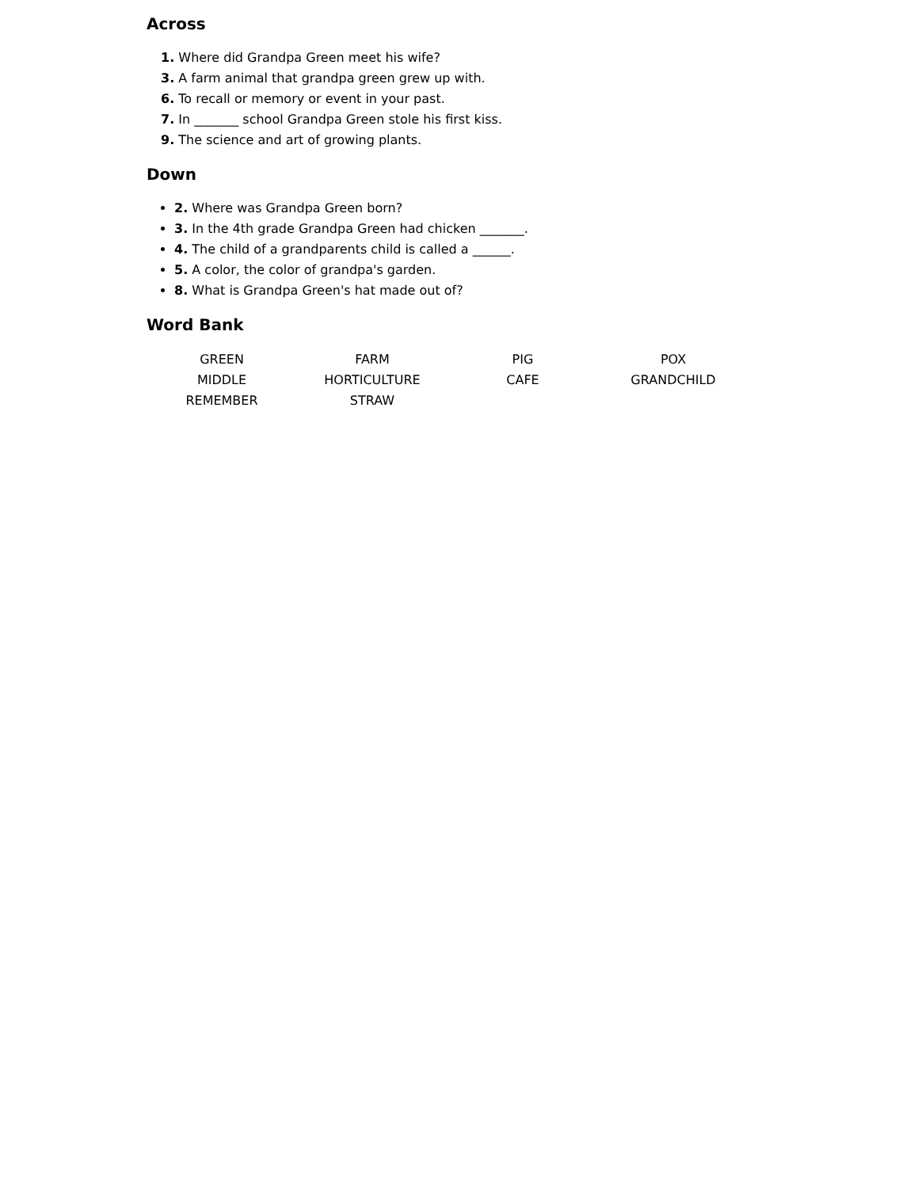Across
1. Where did Grandpa Green meet his wife?
3. A farm animal that grandpa green grew up with.
6. To recall or memory or event in your past.
7. In _______ school Grandpa Green stole his first kiss.
9. The science and art of growing plants.
Down
2. Where was Grandpa Green born?
3. In the 4th grade Grandpa Green had chicken _______.
4. The child of a grandparents child is called a ______.
5. A color, the color of grandpa's garden.
8. What is Grandpa Green's hat made out of?
Word Bank
| GREEN | FARM | PIG | POX |
| MIDDLE | HORTICULTURE | CAFE | GRANDCHILD |
| REMEMBER | STRAW | | |